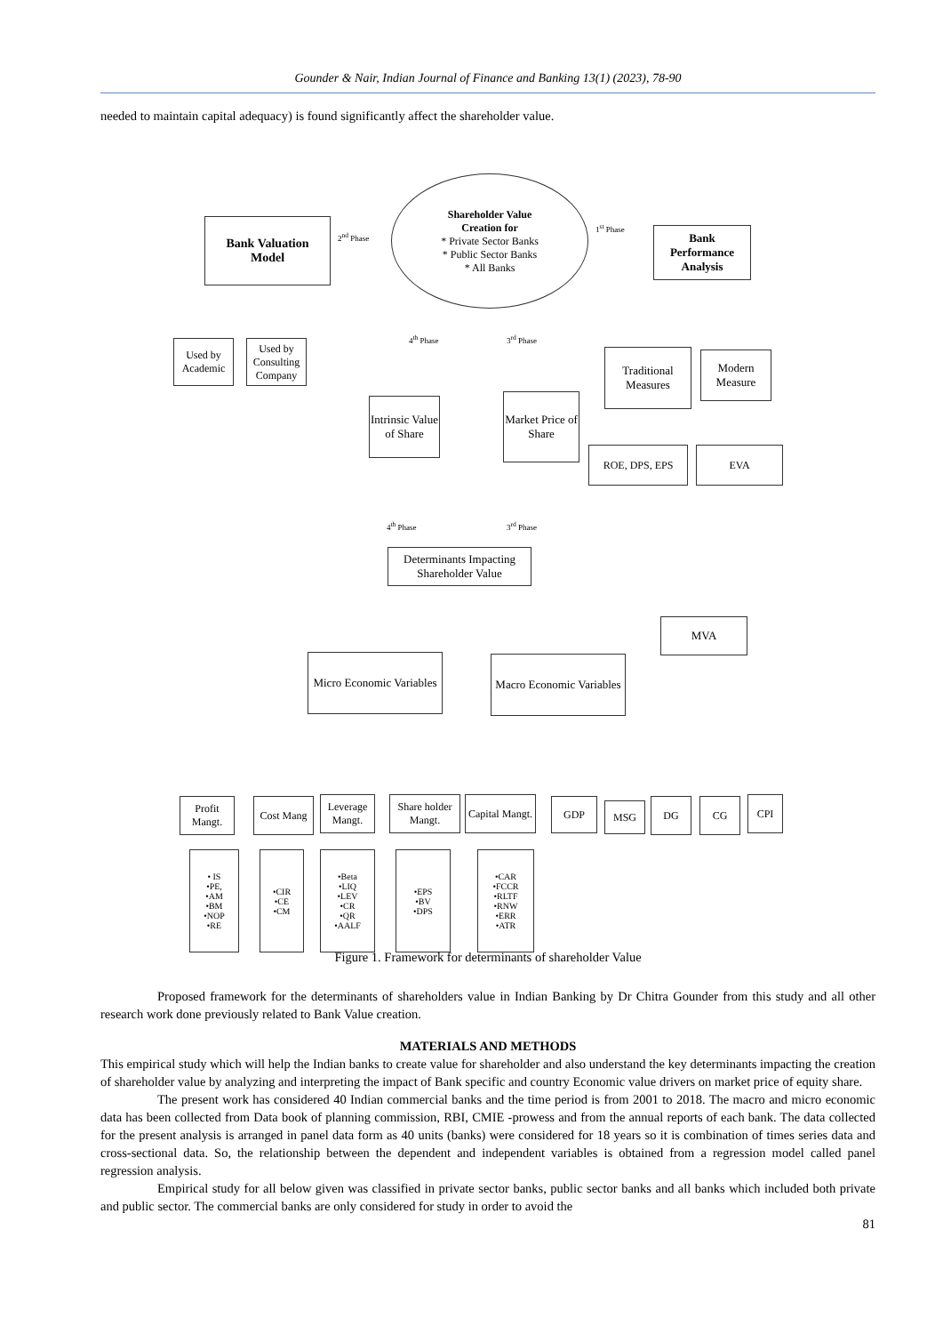Gounder & Nair, Indian Journal of Finance and Banking 13(1) (2023), 78-90
needed to maintain capital adequacy) is found significantly affect the shareholder value.
Shareholder Value
Creation for
* Private Sector Banks
* Public Sector Banks
* All Banks
Bank Valuation
Model
Bank
Performance
Analysis
2<sup>nd</sup> Phase
1<sup>st</sup> Phase
Used by Academic
Used by Consulting Company
Traditional Measures
Modern Measure
Intrinsic Value of Share
Market Price of Share
ROE, DPS, EPS EVA
4<sup>th</sup> Phase 3<sup>rd</sup> Phase
4<sup>th</sup> Phase 3<sup>rd</sup> Phase
Determinants Impacting Shareholder Value
MVA
Micro Economic Variables
Macro Economic Variables
Profit Mangt.
Cost Mang
Leverage Mangt.
Share holder Mangt.
Capital Mangt.
GDP MSG DG CG CPI
• IS
•PE,
•AM
•BM
•NOP
•RE
•CIR
•CE
•CM
•Beta
•LIQ
•LEV
•CR
•QR
•AALF
•EPS
•BV
•DPS
•CAR
•FCCR
•RLTF
•RNW
•ERR
•ATR
Figure 1. Framework for determinants of shareholder Value
Proposed framework for the determinants of shareholders value in Indian Banking by Dr Chitra Gounder from this study and all other research work done previously related to Bank Value creation.
MATERIALS AND METHODS
This empirical study which will help the Indian banks to create value for shareholder and also understand the key determinants impacting the creation of shareholder value by analyzing and interpreting the impact of Bank specific and country Economic value drivers on market price of equity share.
The present work has considered 40 Indian commercial banks and the time period is from 2001 to 2018. The macro and micro economic data has been collected from Data book of planning commission, RBI, CMIE -prowess and from the annual reports of each bank. The data collected for the present analysis is arranged in panel data form as 40 units (banks) were considered for 18 years so it is combination of times series data and cross-sectional data. So, the relationship between the dependent and independent variables is obtained from a regression model called panel regression analysis.
Empirical study for all below given was classified in private sector banks, public sector banks and all banks which included both private and public sector. The commercial banks are only considered for study in order to avoid the
81